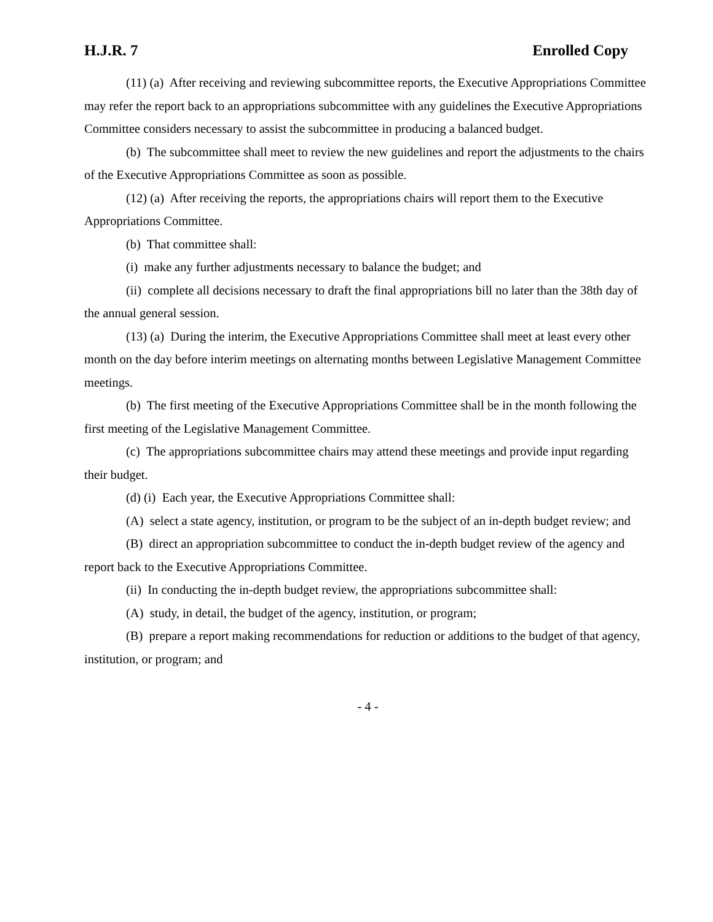H.J.R. 7 Enrolled Copy
(11) (a) After receiving and reviewing subcommittee reports, the Executive Appropriations Committee may refer the report back to an appropriations subcommittee with any guidelines the Executive Appropriations Committee considers necessary to assist the subcommittee in producing a balanced budget.
(b) The subcommittee shall meet to review the new guidelines and report the adjustments to the chairs of the Executive Appropriations Committee as soon as possible.
(12) (a) After receiving the reports, the appropriations chairs will report them to the Executive Appropriations Committee.
(b) That committee shall:
(i) make any further adjustments necessary to balance the budget; and
(ii) complete all decisions necessary to draft the final appropriations bill no later than the 38th day of the annual general session.
(13) (a) During the interim, the Executive Appropriations Committee shall meet at least every other month on the day before interim meetings on alternating months between Legislative Management Committee meetings.
(b) The first meeting of the Executive Appropriations Committee shall be in the month following the first meeting of the Legislative Management Committee.
(c) The appropriations subcommittee chairs may attend these meetings and provide input regarding their budget.
(d) (i) Each year, the Executive Appropriations Committee shall:
(A) select a state agency, institution, or program to be the subject of an in-depth budget review; and
(B) direct an appropriation subcommittee to conduct the in-depth budget review of the agency and report back to the Executive Appropriations Committee.
(ii) In conducting the in-depth budget review, the appropriations subcommittee shall:
(A) study, in detail, the budget of the agency, institution, or program;
(B) prepare a report making recommendations for reduction or additions to the budget of that agency, institution, or program; and
- 4 -